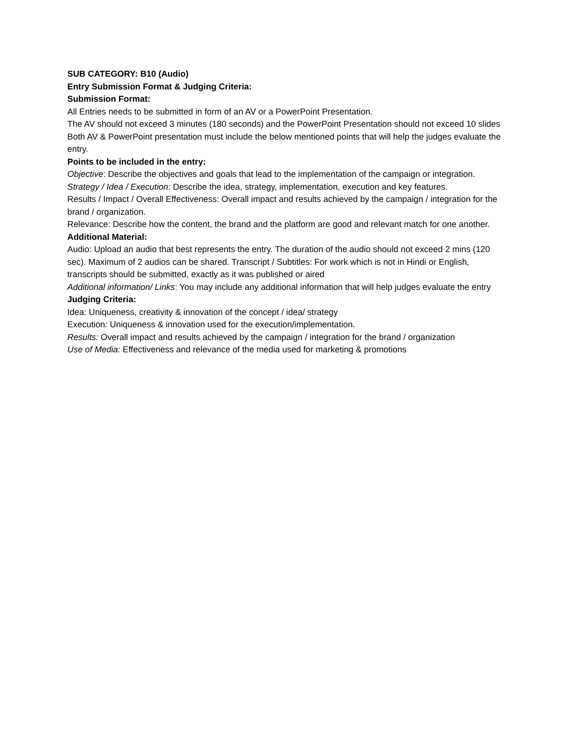SUB CATEGORY: B10 (Audio)
Entry Submission Format & Judging Criteria:
Submission Format:
All Entries needs to be submitted in form of an AV or a PowerPoint Presentation.
The AV should not exceed 3 minutes (180 seconds) and the PowerPoint Presentation should not exceed 10 slides
Both AV & PowerPoint presentation must include the below mentioned points that will help the judges evaluate the entry.
Points to be included in the entry:
Objective: Describe the objectives and goals that lead to the implementation of the campaign or integration.
Strategy / Idea / Execution: Describe the idea, strategy, implementation, execution and key features.
Results / Impact / Overall Effectiveness: Overall impact and results achieved by the campaign / integration for the brand / organization.
Relevance: Describe how the content, the brand and the platform are good and relevant match for one another.
Additional Material:
Audio: Upload an audio that best represents the entry. The duration of the audio should not exceed 2 mins (120 sec). Maximum of 2 audios can be shared. Transcript / Subtitles: For work which is not in Hindi or English, transcripts should be submitted, exactly as it was published or aired
Additional information/ Links: You may include any additional information that will help judges evaluate the entry
Judging Criteria:
Idea: Uniqueness, creativity & innovation of the concept / idea/ strategy
Execution: Uniqueness & innovation used for the execution/implementation.
Results: Overall impact and results achieved by the campaign / integration for the brand / organization
Use of Media: Effectiveness and relevance of the media used for marketing & promotions